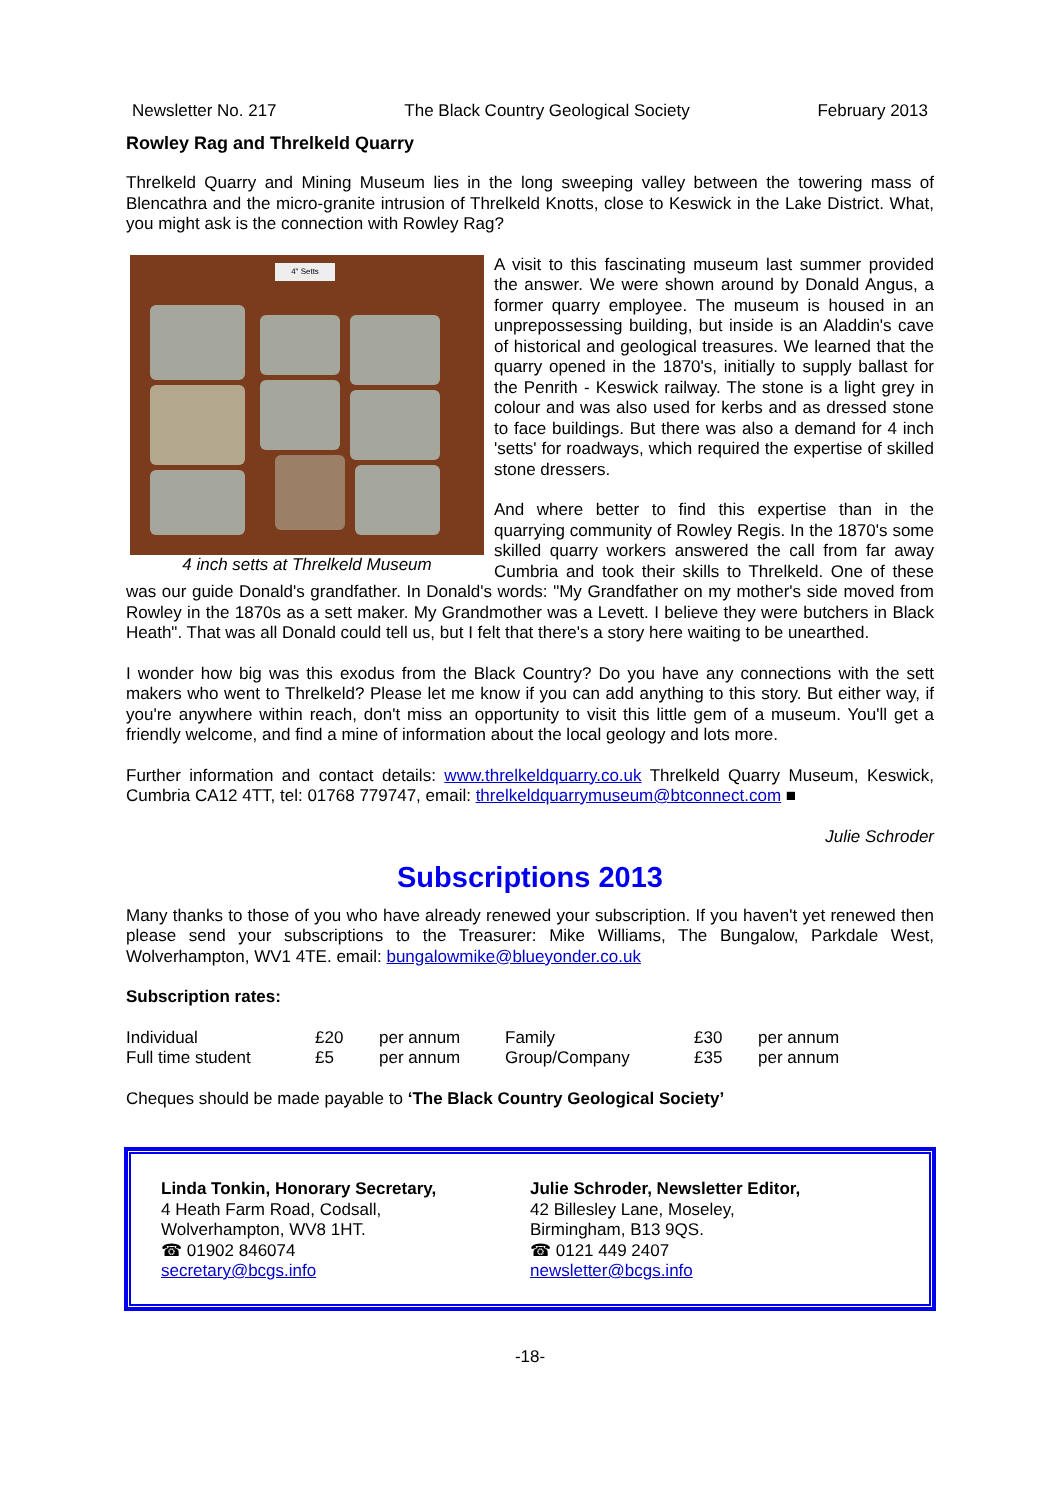Newsletter No. 217 The Black Country Geological Society February 2013
Rowley Rag and Threlkeld Quarry
Threlkeld Quarry and Mining Museum lies in the long sweeping valley between the towering mass of Blencathra and the micro-granite intrusion of Threlkeld Knotts, close to Keswick in the Lake District. What, you might ask is the connection with Rowley Rag?
4" Setts
4 inch setts at Threlkeld Museum
A visit to this fascinating museum last summer provided the answer. We were shown around by Donald Angus, a former quarry employee. The museum is housed in an unprepossessing building, but inside is an Aladdin's cave of historical and geological treasures. We learned that the quarry opened in the 1870's, initially to supply ballast for the Penrith - Keswick railway. The stone is a light grey in colour and was also used for kerbs and as dressed stone to face buildings. But there was also a demand for 4 inch 'setts' for roadways, which required the expertise of skilled stone dressers.
And where better to find this expertise than in the quarrying community of Rowley Regis. In the 1870's some skilled quarry workers answered the call from far away Cumbria and took their skills to Threlkeld. One of these was our guide Donald's grandfather. In Donald's words: "My Grandfather on my mother's side moved from Rowley in the 1870s as a sett maker. My Grandmother was a Levett. I believe they were butchers in Black Heath". That was all Donald could tell us, but I felt that there's a story here waiting to be unearthed.
I wonder how big was this exodus from the Black Country? Do you have any connections with the sett makers who went to Threlkeld? Please let me know if you can add anything to this story. But either way, if you're anywhere within reach, don't miss an opportunity to visit this little gem of a museum. You'll get a friendly welcome, and find a mine of information about the local geology and lots more.
Further information and contact details: www.threlkeldquarry.co.uk Threlkeld Quarry Museum, Keswick, Cumbria CA12 4TT, tel: 01768 779747, email: threlkeldquarrymuseum@btconnect.com ■
Julie Schroder
Subscriptions 2013
Many thanks to those of you who have already renewed your subscription. If you haven't yet renewed then please send your subscriptions to the Treasurer: Mike Williams, The Bungalow, Parkdale West, Wolverhampton, WV1 4TE. email: bungalowmike@blueyonder.co.uk
Subscription rates:
| Individual | £20 | per annum | Family | £30 | per annum |
| Full time student | £5 | per annum | Group/Company | £35 | per annum |
Cheques should be made payable to ‘The Black Country Geological Society’
Linda Tonkin, Honorary Secretary,
4 Heath Farm Road, Codsall,
Wolverhampton, WV8 1HT.
☎ 01902 846074
secretary@bcgs.info
Julie Schroder, Newsletter Editor,
42 Billesley Lane, Moseley,
Birmingham, B13 9QS.
☎ 0121 449 2407
newsletter@bcgs.info
-18-